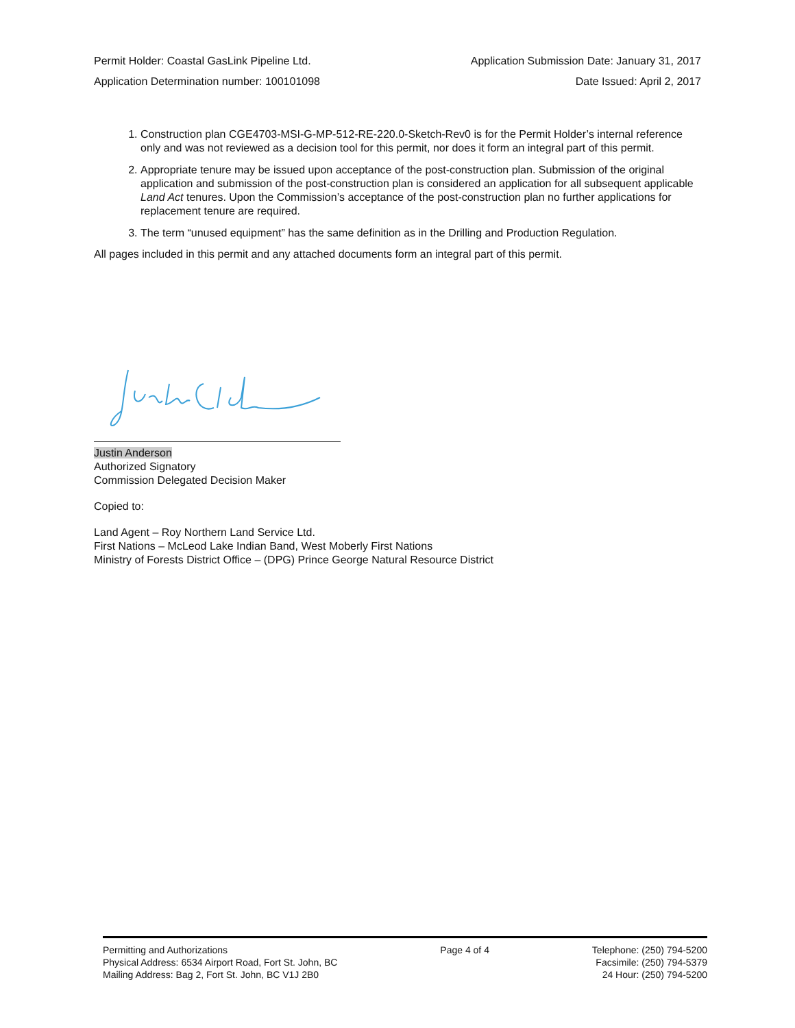Permit Holder: Coastal GasLink Pipeline Ltd. Application Submission Date: January 31, 2017
Application Determination number: 100101098 Date Issued: April 2, 2017
1. Construction plan CGE4703-MSI-G-MP-512-RE-220.0-Sketch-Rev0 is for the Permit Holder’s internal reference only and was not reviewed as a decision tool for this permit, nor does it form an integral part of this permit.
2. Appropriate tenure may be issued upon acceptance of the post-construction plan. Submission of the original application and submission of the post-construction plan is considered an application for all subsequent applicable Land Act tenures. Upon the Commission’s acceptance of the post-construction plan no further applications for replacement tenure are required.
3. The term “unused equipment” has the same definition as in the Drilling and Production Regulation.
All pages included in this permit and any attached documents form an integral part of this permit.
Justin Anderson
Authorized Signatory
Commission Delegated Decision Maker
Copied to:
Land Agent – Roy Northern Land Service Ltd.
First Nations – McLeod Lake Indian Band, West Moberly First Nations
Ministry of Forests District Office – (DPG) Prince George Natural Resource District
Permitting and Authorizations
Physical Address: 6534 Airport Road, Fort St. John, BC
Mailing Address: Bag 2, Fort St. John, BC V1J 2B0
Page 4 of 4 Telephone: (250) 794-5200
Facsimile: (250) 794-5379
24 Hour: (250) 794-5200